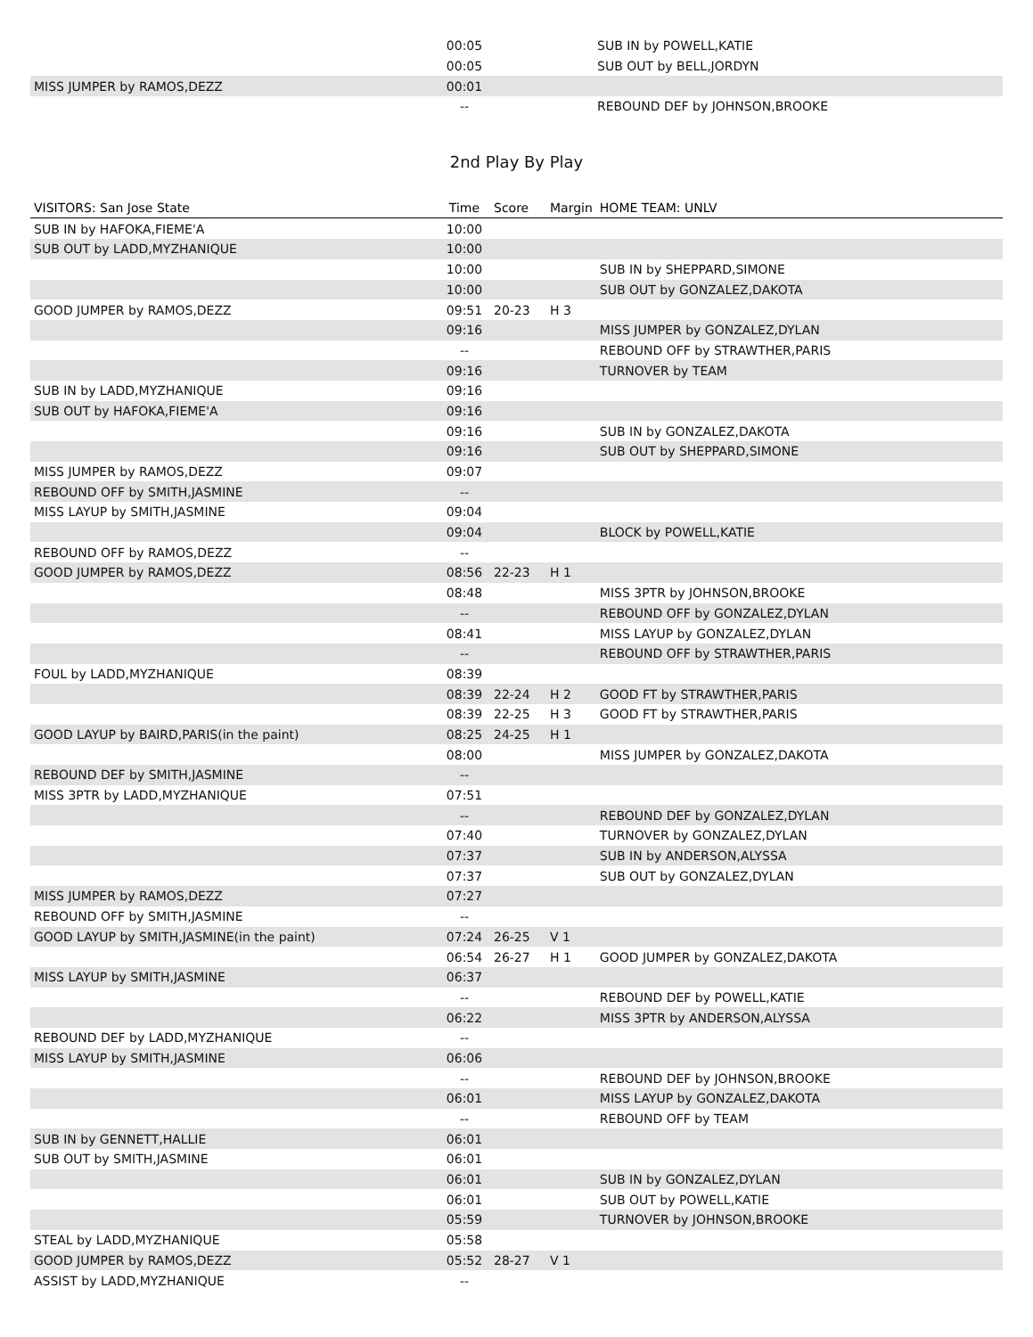| | 00:05 | | | SUB IN by POWELL,KATIE |
| | 00:05 | | | SUB OUT by BELL,JORDYN |
| MISS JUMPER by RAMOS,DEZZ | 00:01 | | | |
| | -- | | | REBOUND DEF by JOHNSON,BROOKE |
2nd Play By Play
| VISITORS: San Jose State | Time | Score | Margin | HOME TEAM: UNLV |
| --- | --- | --- | --- | --- |
| SUB IN by HAFOKA,FIEME'A | 10:00 | | | |
| SUB OUT by LADD,MYZHANIQUE | 10:00 | | | |
| | 10:00 | | | SUB IN by SHEPPARD,SIMONE |
| | 10:00 | | | SUB OUT by GONZALEZ,DAKOTA |
| GOOD JUMPER by RAMOS,DEZZ | 09:51 | 20-23 | H 3 | |
| | 09:16 | | | MISS JUMPER by GONZALEZ,DYLAN |
| | -- | | | REBOUND OFF by STRAWTHER,PARIS |
| | 09:16 | | | TURNOVER by TEAM |
| SUB IN by LADD,MYZHANIQUE | 09:16 | | | |
| SUB OUT by HAFOKA,FIEME'A | 09:16 | | | |
| | 09:16 | | | SUB IN by GONZALEZ,DAKOTA |
| | 09:16 | | | SUB OUT by SHEPPARD,SIMONE |
| MISS JUMPER by RAMOS,DEZZ | 09:07 | | | |
| REBOUND OFF by SMITH,JASMINE | -- | | | |
| MISS LAYUP by SMITH,JASMINE | 09:04 | | | |
| | 09:04 | | | BLOCK by POWELL,KATIE |
| REBOUND OFF by RAMOS,DEZZ | -- | | | |
| GOOD JUMPER by RAMOS,DEZZ | 08:56 | 22-23 | H 1 | |
| | 08:48 | | | MISS 3PTR by JOHNSON,BROOKE |
| | -- | | | REBOUND OFF by GONZALEZ,DYLAN |
| | 08:41 | | | MISS LAYUP by GONZALEZ,DYLAN |
| | -- | | | REBOUND OFF by STRAWTHER,PARIS |
| FOUL by LADD,MYZHANIQUE | 08:39 | | | |
| | 08:39 | 22-24 | H 2 | GOOD FT by STRAWTHER,PARIS |
| | 08:39 | 22-25 | H 3 | GOOD FT by STRAWTHER,PARIS |
| GOOD LAYUP by BAIRD,PARIS(in the paint) | 08:25 | 24-25 | H 1 | |
| | 08:00 | | | MISS JUMPER by GONZALEZ,DAKOTA |
| REBOUND DEF by SMITH,JASMINE | -- | | | |
| MISS 3PTR by LADD,MYZHANIQUE | 07:51 | | | |
| | -- | | | REBOUND DEF by GONZALEZ,DYLAN |
| | 07:40 | | | TURNOVER by GONZALEZ,DYLAN |
| | 07:37 | | | SUB IN by ANDERSON,ALYSSA |
| | 07:37 | | | SUB OUT by GONZALEZ,DYLAN |
| MISS JUMPER by RAMOS,DEZZ | 07:27 | | | |
| REBOUND OFF by SMITH,JASMINE | -- | | | |
| GOOD LAYUP by SMITH,JASMINE(in the paint) | 07:24 | 26-25 | V 1 | |
| | 06:54 | 26-27 | H 1 | GOOD JUMPER by GONZALEZ,DAKOTA |
| MISS LAYUP by SMITH,JASMINE | 06:37 | | | |
| | -- | | | REBOUND DEF by POWELL,KATIE |
| | 06:22 | | | MISS 3PTR by ANDERSON,ALYSSA |
| REBOUND DEF by LADD,MYZHANIQUE | -- | | | |
| MISS LAYUP by SMITH,JASMINE | 06:06 | | | |
| | -- | | | REBOUND DEF by JOHNSON,BROOKE |
| | 06:01 | | | MISS LAYUP by GONZALEZ,DAKOTA |
| | -- | | | REBOUND OFF by TEAM |
| SUB IN by GENNETT,HALLIE | 06:01 | | | |
| SUB OUT by SMITH,JASMINE | 06:01 | | | |
| | 06:01 | | | SUB IN by GONZALEZ,DYLAN |
| | 06:01 | | | SUB OUT by POWELL,KATIE |
| | 05:59 | | | TURNOVER by JOHNSON,BROOKE |
| STEAL by LADD,MYZHANIQUE | 05:58 | | | |
| GOOD JUMPER by RAMOS,DEZZ | 05:52 | 28-27 | V 1 | |
| ASSIST by LADD,MYZHANIQUE | -- | | | |